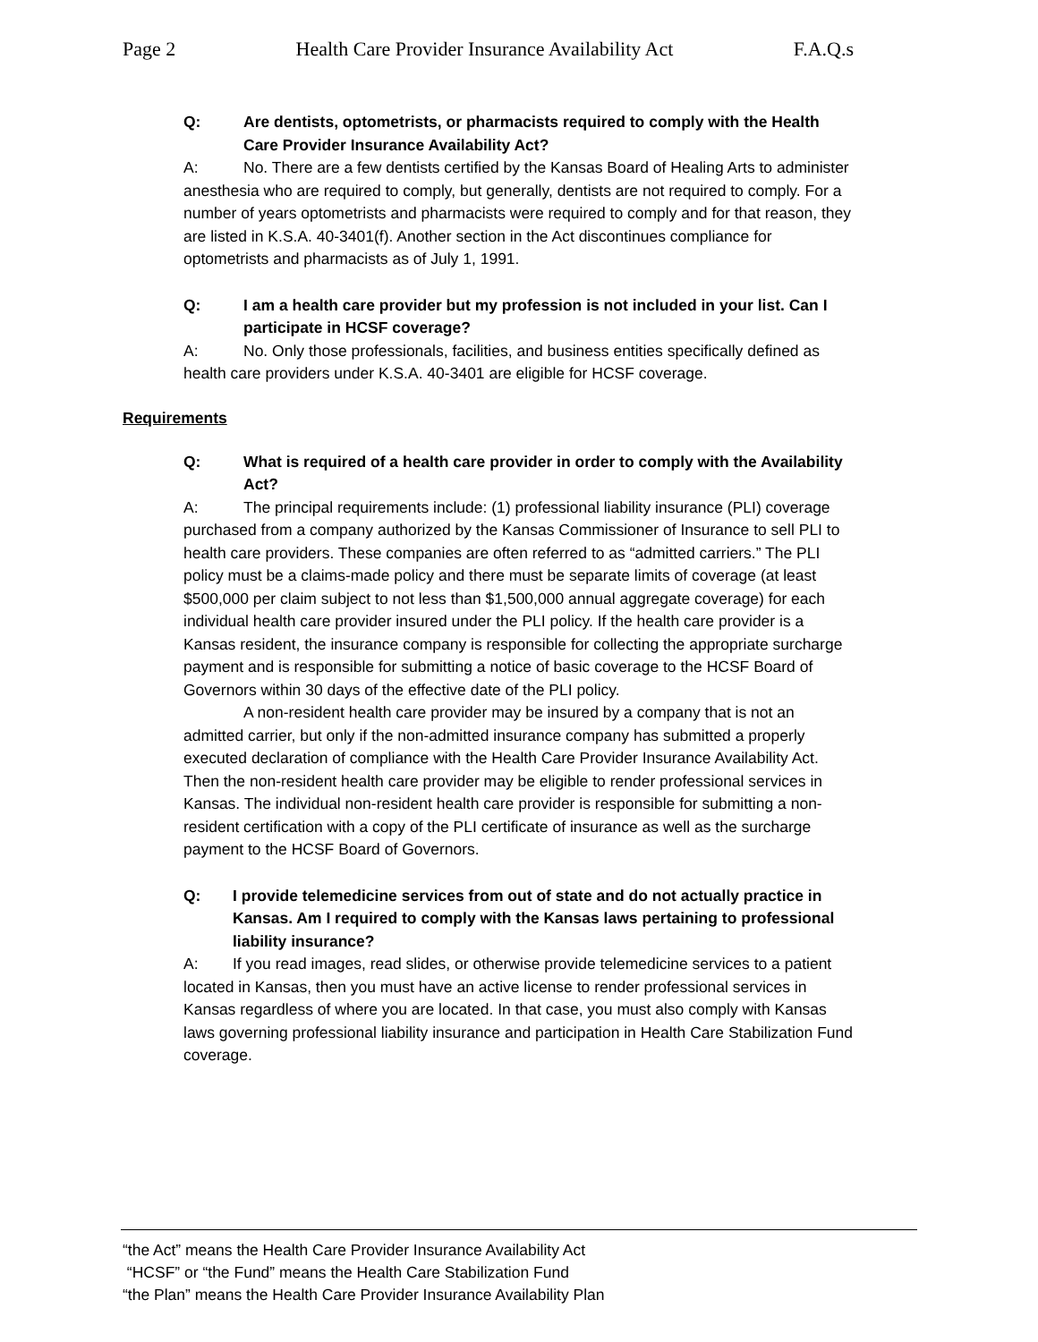Page 2 Health Care Provider Insurance Availability Act F.A.Q.s
Q: Are dentists, optometrists, or pharmacists required to comply with the Health Care Provider Insurance Availability Act?
A: No. There are a few dentists certified by the Kansas Board of Healing Arts to administer anesthesia who are required to comply, but generally, dentists are not required to comply. For a number of years optometrists and pharmacists were required to comply and for that reason, they are listed in K.S.A. 40-3401(f). Another section in the Act discontinues compliance for optometrists and pharmacists as of July 1, 1991.
Q: I am a health care provider but my profession is not included in your list. Can I participate in HCSF coverage?
A: No. Only those professionals, facilities, and business entities specifically defined as health care providers under K.S.A. 40-3401 are eligible for HCSF coverage.
Requirements
Q: What is required of a health care provider in order to comply with the Availability Act?
A: The principal requirements include: (1) professional liability insurance (PLI) coverage purchased from a company authorized by the Kansas Commissioner of Insurance to sell PLI to health care providers. These companies are often referred to as “admitted carriers.” The PLI policy must be a claims-made policy and there must be separate limits of coverage (at least $500,000 per claim subject to not less than $1,500,000 annual aggregate coverage) for each individual health care provider insured under the PLI policy. If the health care provider is a Kansas resident, the insurance company is responsible for collecting the appropriate surcharge payment and is responsible for submitting a notice of basic coverage to the HCSF Board of Governors within 30 days of the effective date of the PLI policy.
A non-resident health care provider may be insured by a company that is not an admitted carrier, but only if the non-admitted insurance company has submitted a properly executed declaration of compliance with the Health Care Provider Insurance Availability Act. Then the non-resident health care provider may be eligible to render professional services in Kansas. The individual non-resident health care provider is responsible for submitting a non-resident certification with a copy of the PLI certificate of insurance as well as the surcharge payment to the HCSF Board of Governors.
Q: I provide telemedicine services from out of state and do not actually practice in Kansas. Am I required to comply with the Kansas laws pertaining to professional liability insurance?
A: If you read images, read slides, or otherwise provide telemedicine services to a patient located in Kansas, then you must have an active license to render professional services in Kansas regardless of where you are located. In that case, you must also comply with Kansas laws governing professional liability insurance and participation in Health Care Stabilization Fund coverage.
“the Act” means the Health Care Provider Insurance Availability Act
“HCSF” or “the Fund” means the Health Care Stabilization Fund
“the Plan” means the Health Care Provider Insurance Availability Plan